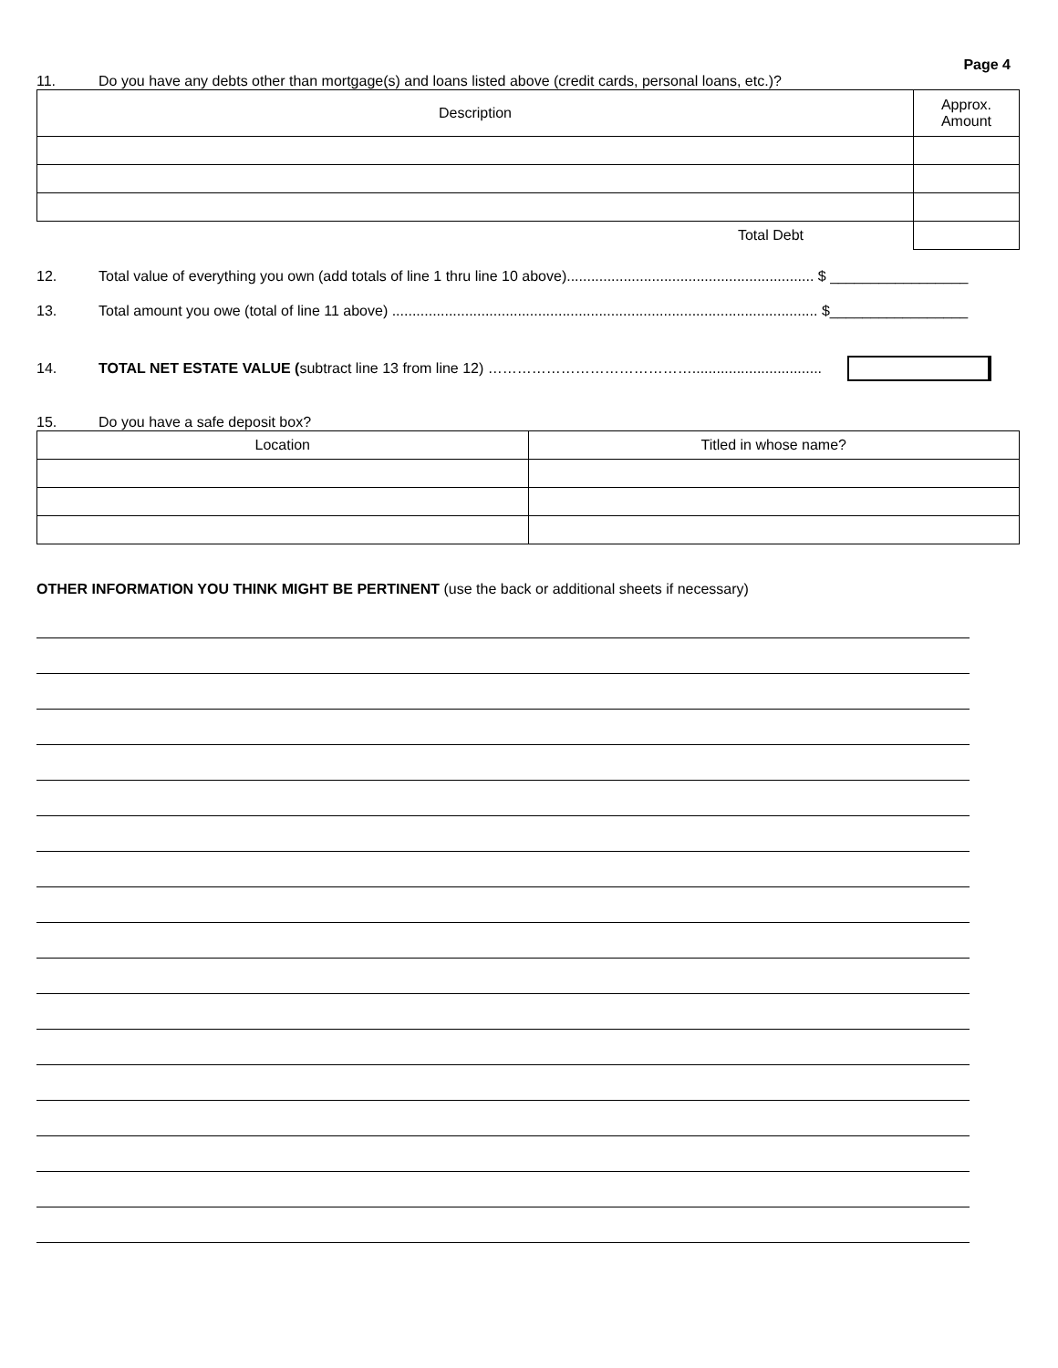Page 4
11. Do you have any debts other than mortgage(s) and loans listed above (credit cards, personal loans, etc.)?
| Description | Approx. Amount |
| Total Debt | |
12. Total value of everything you own (add totals of line 1 thru line 10 above)............................................................. $ _________________
13. Total amount you owe (total of line 11 above) ......................................................................................................... $_________________
14. TOTAL NET ESTATE VALUE (subtract line 13 from line 12) ……………………………………................................
15. Do you have a safe deposit box?
| Location | Titled in whose name? |
OTHER INFORMATION YOU THINK MIGHT BE PERTINENT (use the back or additional sheets if necessary)